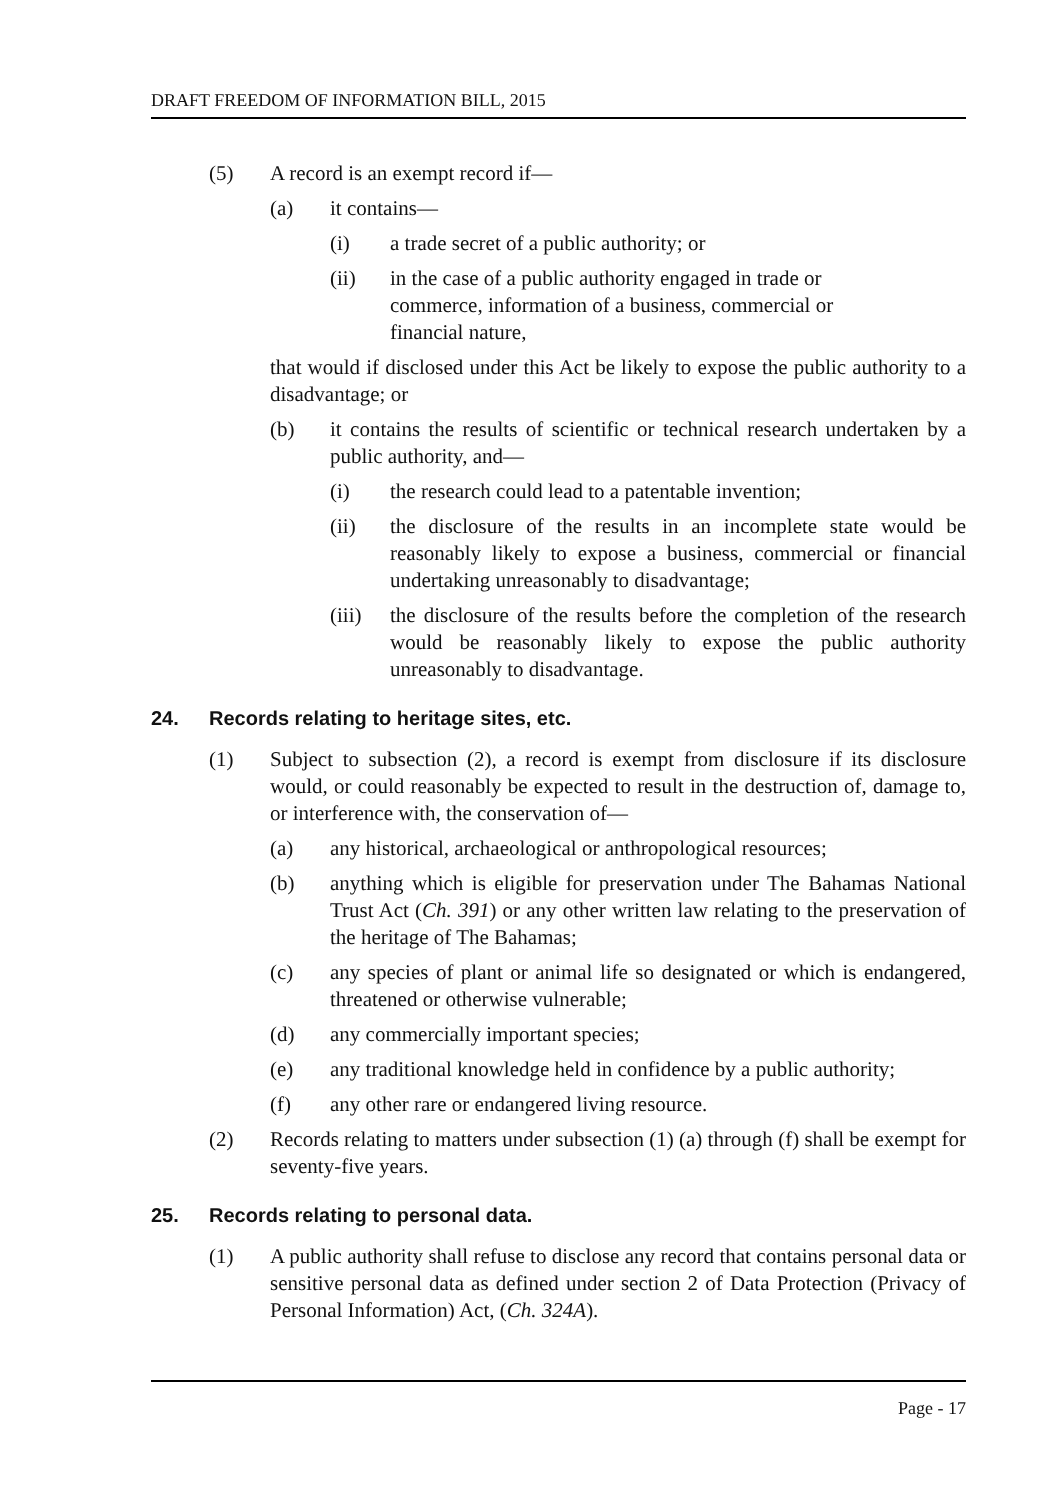DRAFT FREEDOM OF INFORMATION BILL, 2015
(5) A record is an exempt record if—
(a) it contains—
(i) a trade secret of a public authority; or
(ii) in the case of a public authority engaged in trade or commerce, information of a business, commercial or financial nature,
that would if disclosed under this Act be likely to expose the public authority to a disadvantage; or
(b) it contains the results of scientific or technical research undertaken by a public authority, and—
(i) the research could lead to a patentable invention;
(ii) the disclosure of the results in an incomplete state would be reasonably likely to expose a business, commercial or financial undertaking unreasonably to disadvantage;
(iii)
the disclosure of the results before the completion of the research would be reasonably likely to expose the public authority unreasonably to disadvantage.
24. Records relating to heritage sites, etc.
(1) Subject to subsection (2), a record is exempt from disclosure if its disclosure would, or could reasonably be expected to result in the destruction of, damage to, or interference with, the conservation of—
(a) any historical, archaeological or anthropological resources;
(b) anything which is eligible for preservation under The Bahamas National Trust Act (Ch. 391) or any other written law relating to the preservation of the heritage of The Bahamas;
(c) any species of plant or animal life so designated or which is endangered, threatened or otherwise vulnerable;
(d) any commercially important species;
(e) any traditional knowledge held in confidence by a public authority;
(f) any other rare or endangered living resource.
(2) Records relating to matters under subsection (1) (a) through (f) shall be exempt for seventy-five years.
25. Records relating to personal data.
(1) A public authority shall refuse to disclose any record that contains personal data or sensitive personal data as defined under section 2 of Data Protection (Privacy of Personal Information) Act, (Ch. 324A).
Page - 17